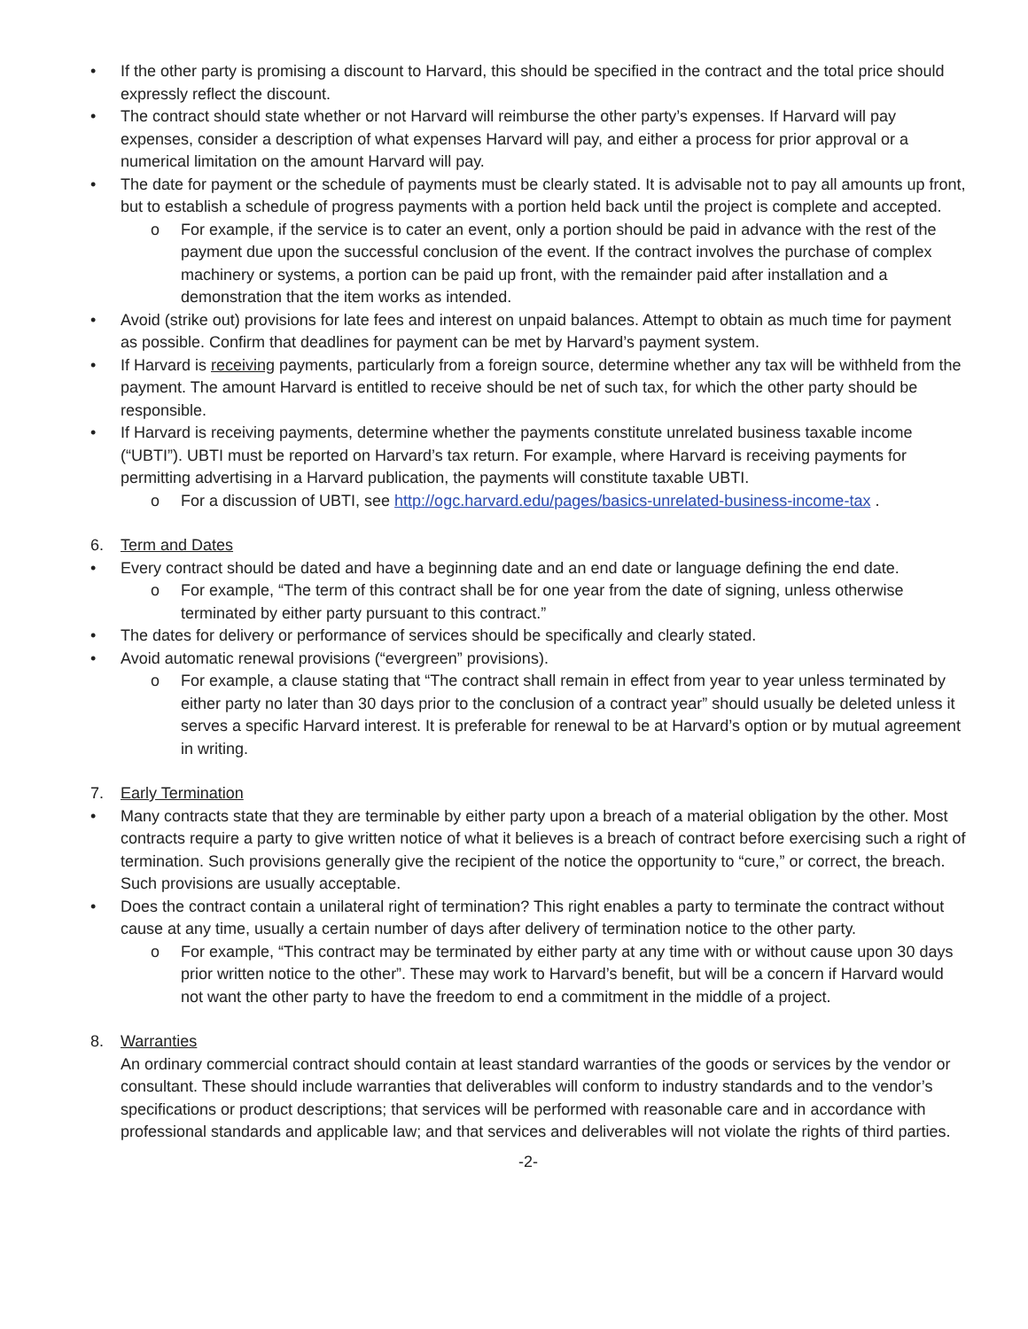• If the other party is promising a discount to Harvard, this should be specified in the contract and the total price should expressly reflect the discount.
• The contract should state whether or not Harvard will reimburse the other party’s expenses. If Harvard will pay expenses, consider a description of what expenses Harvard will pay, and either a process for prior approval or a numerical limitation on the amount Harvard will pay.
• The date for payment or the schedule of payments must be clearly stated. It is advisable not to pay all amounts up front, but to establish a schedule of progress payments with a portion held back until the project is complete and accepted.
o For example, if the service is to cater an event, only a portion should be paid in advance with the rest of the payment due upon the successful conclusion of the event. If the contract involves the purchase of complex machinery or systems, a portion can be paid up front, with the remainder paid after installation and a demonstration that the item works as intended.
• Avoid (strike out) provisions for late fees and interest on unpaid balances. Attempt to obtain as much time for payment as possible. Confirm that deadlines for payment can be met by Harvard’s payment system.
• If Harvard is receiving payments, particularly from a foreign source, determine whether any tax will be withheld from the payment. The amount Harvard is entitled to receive should be net of such tax, for which the other party should be responsible.
• If Harvard is receiving payments, determine whether the payments constitute unrelated business taxable income (“UBTI”). UBTI must be reported on Harvard’s tax return. For example, where Harvard is receiving payments for permitting advertising in a Harvard publication, the payments will constitute taxable UBTI.
o For a discussion of UBTI, see http://ogc.harvard.edu/pages/basics-unrelated-business-income-tax .
6. Term and Dates
• Every contract should be dated and have a beginning date and an end date or language defining the end date.
o For example, “The term of this contract shall be for one year from the date of signing, unless otherwise terminated by either party pursuant to this contract.”
• The dates for delivery or performance of services should be specifically and clearly stated.
• Avoid automatic renewal provisions (“evergreen” provisions).
o For example, a clause stating that “The contract shall remain in effect from year to year unless terminated by either party no later than 30 days prior to the conclusion of a contract year” should usually be deleted unless it serves a specific Harvard interest. It is preferable for renewal to be at Harvard’s option or by mutual agreement in writing.
7. Early Termination
• Many contracts state that they are terminable by either party upon a breach of a material obligation by the other. Most contracts require a party to give written notice of what it believes is a breach of contract before exercising such a right of termination. Such provisions generally give the recipient of the notice the opportunity to “cure,” or correct, the breach. Such provisions are usually acceptable.
• Does the contract contain a unilateral right of termination? This right enables a party to terminate the contract without cause at any time, usually a certain number of days after delivery of termination notice to the other party.
o For example, “This contract may be terminated by either party at any time with or without cause upon 30 days prior written notice to the other”. These may work to Harvard’s benefit, but will be a concern if Harvard would not want the other party to have the freedom to end a commitment in the middle of a project.
8. Warranties
An ordinary commercial contract should contain at least standard warranties of the goods or services by the vendor or consultant. These should include warranties that deliverables will conform to industry standards and to the vendor’s specifications or product descriptions; that services will be performed with reasonable care and in accordance with professional standards and applicable law; and that services and deliverables will not violate the rights of third parties.
-2-